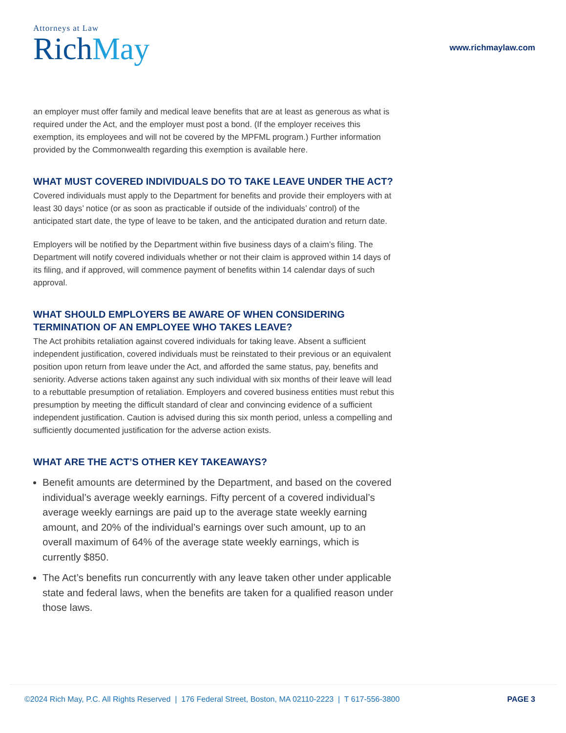Attorneys at Law
RichMay
www.richmaylaw.com
an employer must offer family and medical leave benefits that are at least as generous as what is required under the Act, and the employer must post a bond. (If the employer receives this exemption, its employees and will not be covered by the MPFML program.) Further information provided by the Commonwealth regarding this exemption is available here.
WHAT MUST COVERED INDIVIDUALS DO TO TAKE LEAVE UNDER THE ACT?
Covered individuals must apply to the Department for benefits and provide their employers with at least 30 days’ notice (or as soon as practicable if outside of the individuals’ control) of the anticipated start date, the type of leave to be taken, and the anticipated duration and return date.
Employers will be notified by the Department within five business days of a claim’s filing. The Department will notify covered individuals whether or not their claim is approved within 14 days of its filing, and if approved, will commence payment of benefits within 14 calendar days of such approval.
WHAT SHOULD EMPLOYERS BE AWARE OF WHEN CONSIDERING TERMINATION OF AN EMPLOYEE WHO TAKES LEAVE?
The Act prohibits retaliation against covered individuals for taking leave. Absent a sufficient independent justification, covered individuals must be reinstated to their previous or an equivalent position upon return from leave under the Act, and afforded the same status, pay, benefits and seniority. Adverse actions taken against any such individual with six months of their leave will lead to a rebuttable presumption of retaliation. Employers and covered business entities must rebut this presumption by meeting the difficult standard of clear and convincing evidence of a sufficient independent justification. Caution is advised during this six month period, unless a compelling and sufficiently documented justification for the adverse action exists.
WHAT ARE THE ACT’S OTHER KEY TAKEAWAYS?
Benefit amounts are determined by the Department, and based on the covered individual’s average weekly earnings. Fifty percent of a covered individual’s average weekly earnings are paid up to the average state weekly earning amount, and 20% of the individual’s earnings over such amount, up to an overall maximum of 64% of the average state weekly earnings, which is currently $850.
The Act’s benefits run concurrently with any leave taken other under applicable state and federal laws, when the benefits are taken for a qualified reason under those laws.
©2024 Rich May, P.C. All Rights Reserved | 176 Federal Street, Boston, MA 02110-2223 | T 617-556-3800 PAGE 3